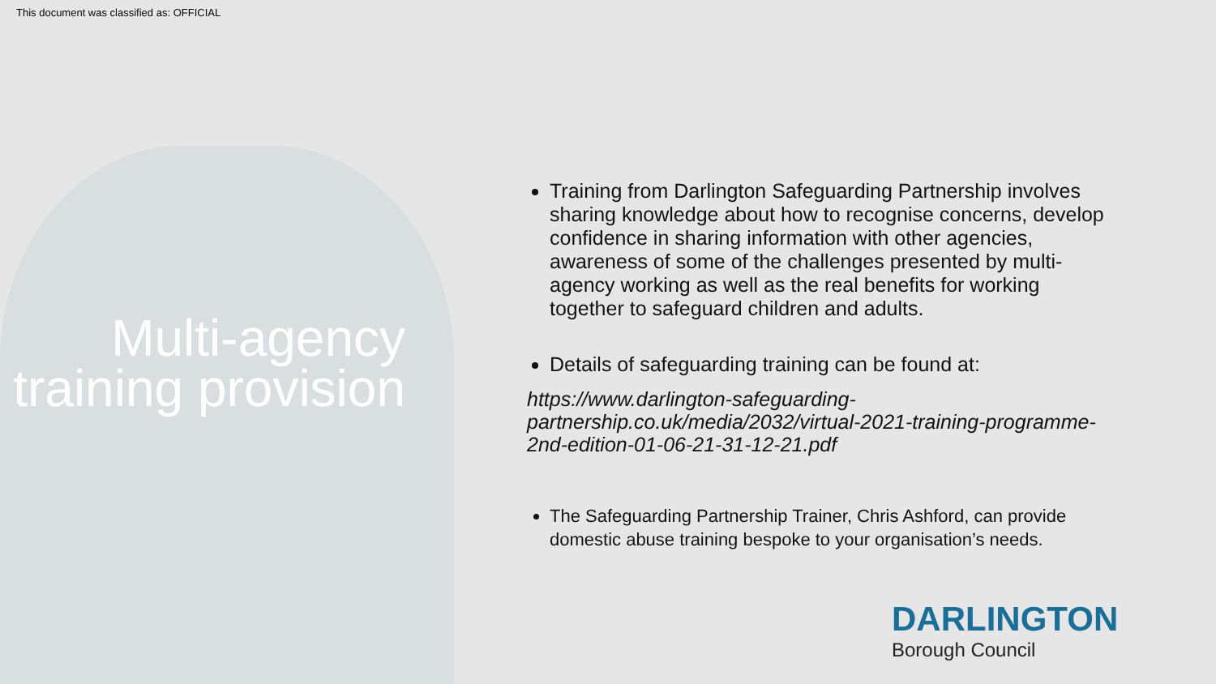This document was classified as: OFFICIAL
Multi-agency training provision
Training from Darlington Safeguarding Partnership involves sharing knowledge about how to recognise concerns, develop confidence in sharing information with other agencies, awareness of some of the challenges presented by multi-agency working as well as the real benefits for working together to safeguard children and adults.
Details of safeguarding training can be found at:
https://www.darlington-safeguarding-partnership.co.uk/media/2032/virtual-2021-training-programme-2nd-edition-01-06-21-31-12-21.pdf
The Safeguarding Partnership Trainer, Chris Ashford, can provide domestic abuse training bespoke to your organisation’s needs.
DARLINGTON
Borough Council